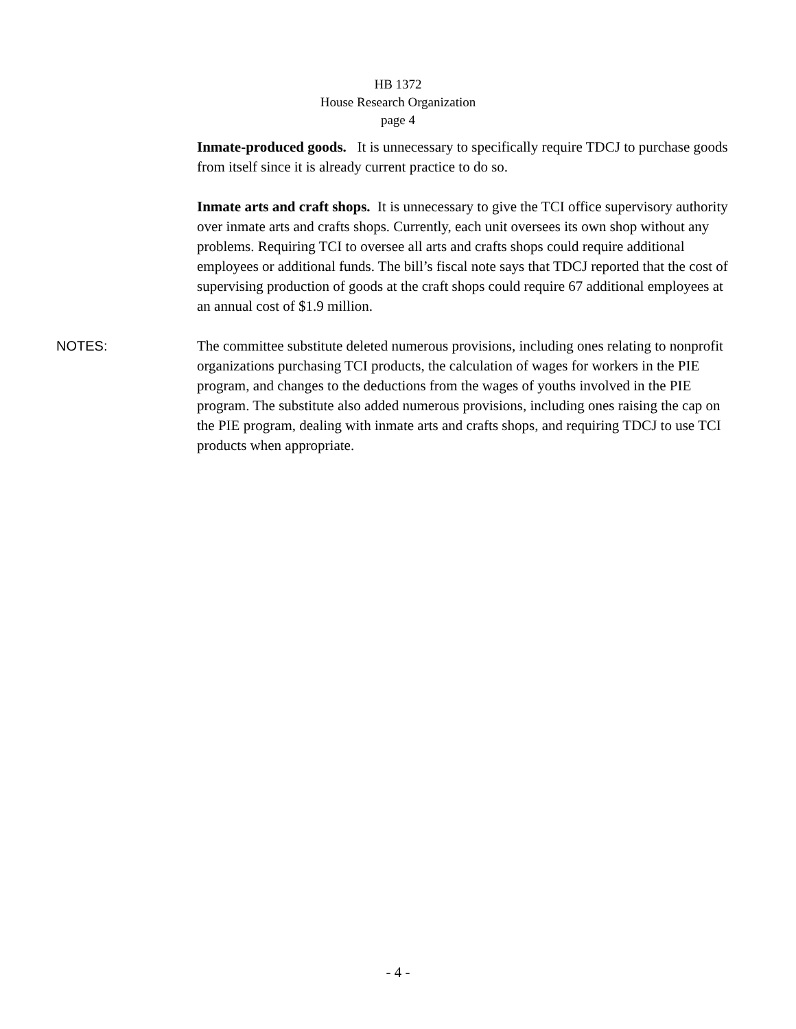HB 1372
House Research Organization
page 4
Inmate-produced goods. It is unnecessary to specifically require TDCJ to purchase goods from itself since it is already current practice to do so.
Inmate arts and craft shops. It is unnecessary to give the TCI office supervisory authority over inmate arts and crafts shops. Currently, each unit oversees its own shop without any problems. Requiring TCI to oversee all arts and crafts shops could require additional employees or additional funds. The bill’s fiscal note says that TDCJ reported that the cost of supervising production of goods at the craft shops could require 67 additional employees at an annual cost of $1.9 million.
NOTES: The committee substitute deleted numerous provisions, including ones relating to nonprofit organizations purchasing TCI products, the calculation of wages for workers in the PIE program, and changes to the deductions from the wages of youths involved in the PIE program. The substitute also added numerous provisions, including ones raising the cap on the PIE program, dealing with inmate arts and crafts shops, and requiring TDCJ to use TCI products when appropriate.
- 4 -